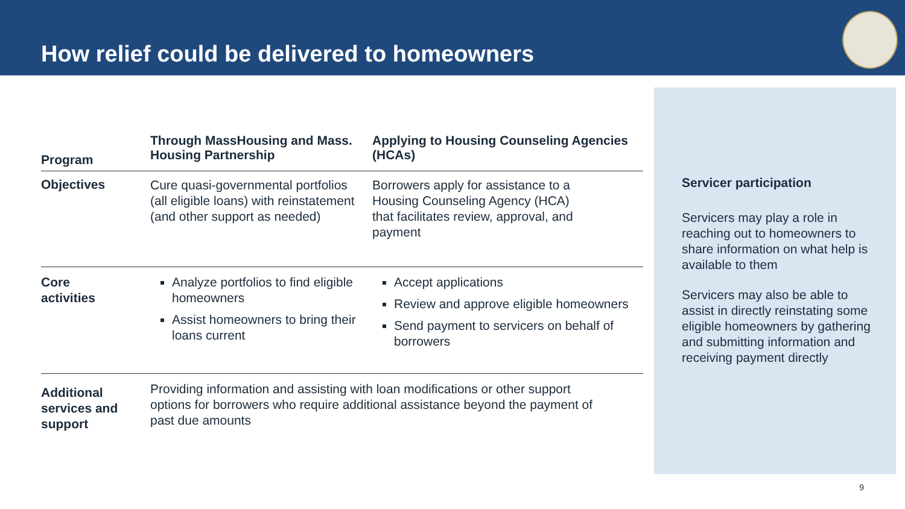How relief could be delivered to homeowners
| Program | Through MassHousing and Mass. Housing Partnership | Applying to Housing Counseling Agencies (HCAs) |
| --- | --- | --- |
| Objectives | Cure quasi-governmental portfolios (all eligible loans) with reinstatement (and other support as needed) | Borrowers apply for assistance to a Housing Counseling Agency (HCA) that facilitates review, approval, and payment |
| Core activities | Analyze portfolios to find eligible homeowners Assist homeowners to bring their loans current | Accept applications Review and approve eligible homeowners Send payment to servicers on behalf of borrowers |
| Additional services and support | Providing information and assisting with loan modifications or other support options for borrowers who require additional assistance beyond the payment of past due amounts | |
Servicer participation
Servicers may play a role in reaching out to homeowners to share information on what help is available to them
Servicers may also be able to assist in directly reinstating some eligible homeowners by gathering and submitting information and receiving payment directly
9